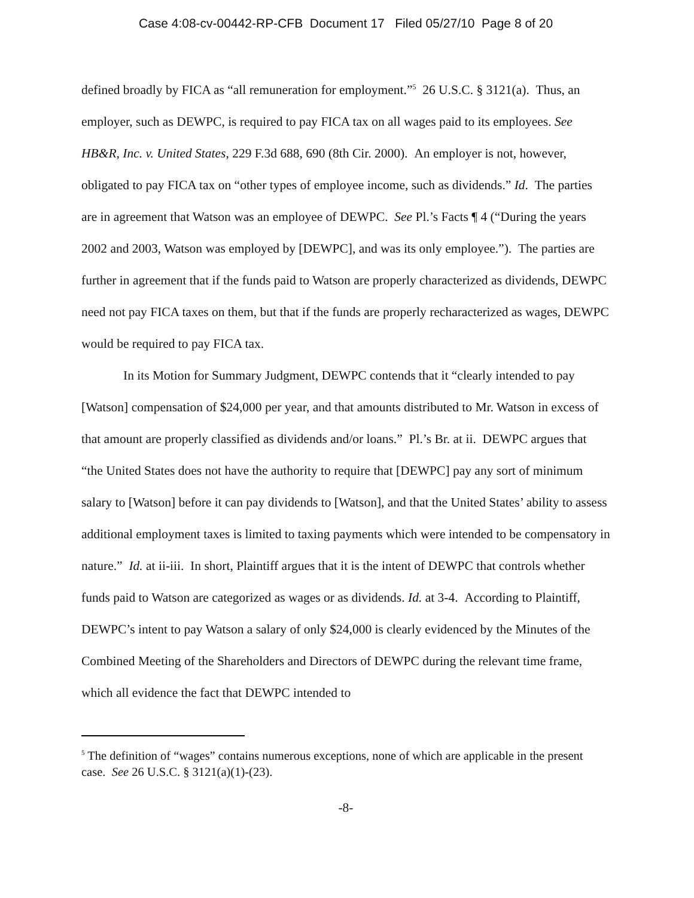Case 4:08-cv-00442-RP-CFB Document 17 Filed 05/27/10 Page 8 of 20
defined broadly by FICA as “all remuneration for employment.”<sup>5</sup> 26 U.S.C. § 3121(a). Thus, an employer, such as DEWPC, is required to pay FICA tax on all wages paid to its employees. See HB&R, Inc. v. United States, 229 F.3d 688, 690 (8th Cir. 2000). An employer is not, however, obligated to pay FICA tax on “other types of employee income, such as dividends.” Id. The parties are in agreement that Watson was an employee of DEWPC. See Pl.’s Facts ¶ 4 (“During the years 2002 and 2003, Watson was employed by [DEWPC], and was its only employee.”). The parties are further in agreement that if the funds paid to Watson are properly characterized as dividends, DEWPC need not pay FICA taxes on them, but that if the funds are properly recharacterized as wages, DEWPC would be required to pay FICA tax.
In its Motion for Summary Judgment, DEWPC contends that it “clearly intended to pay [Watson] compensation of $24,000 per year, and that amounts distributed to Mr. Watson in excess of that amount are properly classified as dividends and/or loans.” Pl.’s Br. at ii. DEWPC argues that “the United States does not have the authority to require that [DEWPC] pay any sort of minimum salary to [Watson] before it can pay dividends to [Watson], and that the United States’ ability to assess additional employment taxes is limited to taxing payments which were intended to be compensatory in nature.” Id. at ii-iii. In short, Plaintiff argues that it is the intent of DEWPC that controls whether funds paid to Watson are categorized as wages or as dividends. Id. at 3-4. According to Plaintiff, DEWPC’s intent to pay Watson a salary of only $24,000 is clearly evidenced by the Minutes of the Combined Meeting of the Shareholders and Directors of DEWPC during the relevant time frame, which all evidence the fact that DEWPC intended to
<sup>5</sup> The definition of “wages” contains numerous exceptions, none of which are applicable in the present case. See 26 U.S.C. § 3121(a)(1)-(23).
-8-